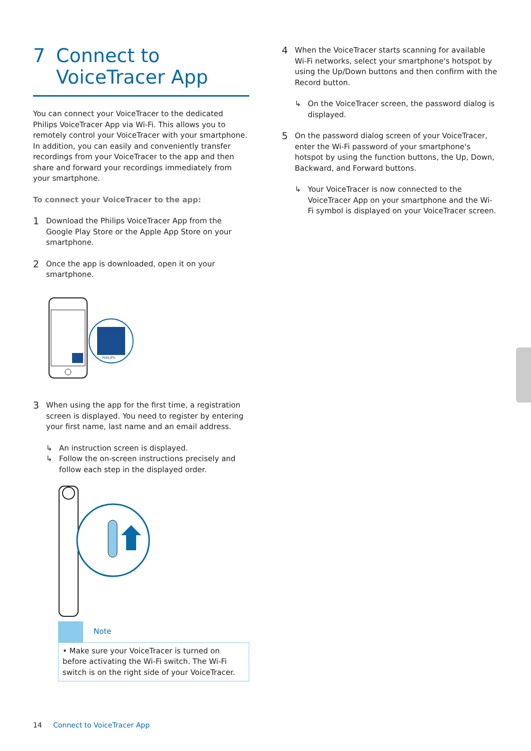7 Connect to
VoiceTracer App
You can connect your VoiceTracer to the dedicated Philips VoiceTracer App via Wi-Fi. This allows you to remotely control your VoiceTracer with your smartphone. In addition, you can easily and conveniently transfer recordings from your VoiceTracer to the app and then share and forward your recordings immediately from your smartphone.
To connect your VoiceTracer to the app:
1
Download the Philips VoiceTracer App from the Google Play Store or the Apple App Store on your smartphone.
2
Once the app is downloaded, open it on your smartphone.
PHILIPS
3
When using the app for the first time, a registration screen is displayed. You need to register by entering your first name, last name and an email address.
↳ An instruction screen is displayed.
↳ Follow the on-screen instructions precisely and follow each step in the displayed order.
Note
• Make sure your VoiceTracer is turned on before activating the Wi-Fi switch. The Wi-Fi switch is on the right side of your VoiceTracer.
4
When the VoiceTracer starts scanning for available Wi-Fi networks, select your smartphone's hotspot by using the Up/Down buttons and then confirm with the Record button.
↳ On the VoiceTracer screen, the password dialog is displayed.
5
On the password dialog screen of your VoiceTracer, enter the Wi-Fi password of your smartphone's hotspot by using the function buttons, the Up, Down, Backward, and Forward buttons.
↳ Your VoiceTracer is now connected to the VoiceTracer App on your smartphone and the Wi-Fi symbol is displayed on your VoiceTracer screen.
14 Connect to VoiceTracer App